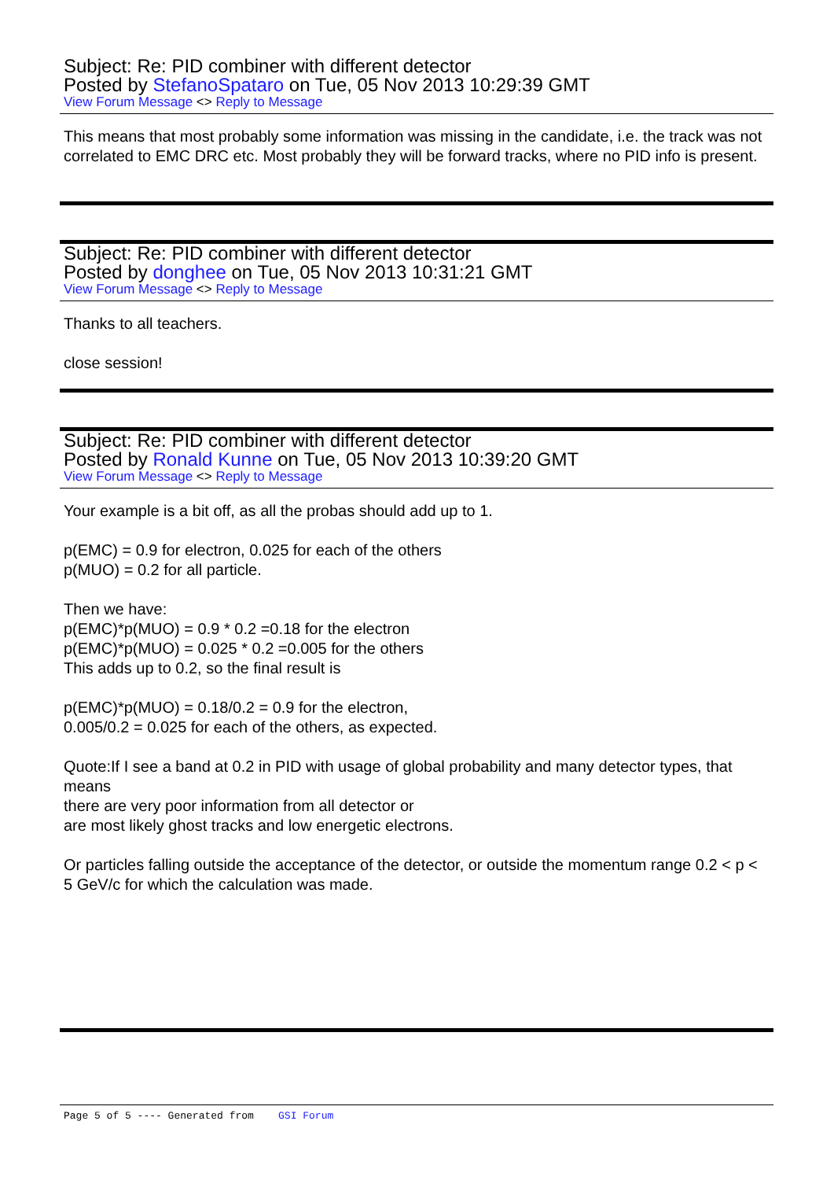Subject: Re: PID combiner with different detector
Posted by StefanoSpataro on Tue, 05 Nov 2013 10:29:39 GMT
View Forum Message <> Reply to Message
This means that most probably some information was missing in the candidate, i.e. the track was not correlated to EMC DRC etc. Most probably they will be forward tracks, where no PID info is present.
Subject: Re: PID combiner with different detector
Posted by donghee on Tue, 05 Nov 2013 10:31:21 GMT
View Forum Message <> Reply to Message
Thanks to all teachers.
close session!
Subject: Re: PID combiner with different detector
Posted by Ronald Kunne on Tue, 05 Nov 2013 10:39:20 GMT
View Forum Message <> Reply to Message
Your example is a bit off, as all the probas should add up to 1.
p(EMC) = 0.9 for electron, 0.025 for each of the others
p(MUO) = 0.2 for all particle.
Then we have:
p(EMC)*p(MUO) = 0.9 * 0.2 =0.18 for the electron
p(EMC)*p(MUO) = 0.025 * 0.2 =0.005 for the others
This adds up to 0.2, so the final result is
p(EMC)*p(MUO) = 0.18/0.2 = 0.9 for the electron,
0.005/0.2 = 0.025 for each of the others, as expected.
Quote:If I see a band at 0.2 in PID with usage of global probability and many detector types, that means
there are very poor information from all detector or
are most likely ghost tracks and low energetic electrons.
Or particles falling outside the acceptance of the detector, or outside the momentum range 0.2 < p < 5 GeV/c for which the calculation was made.
Page 5 of 5 ---- Generated from GSI Forum